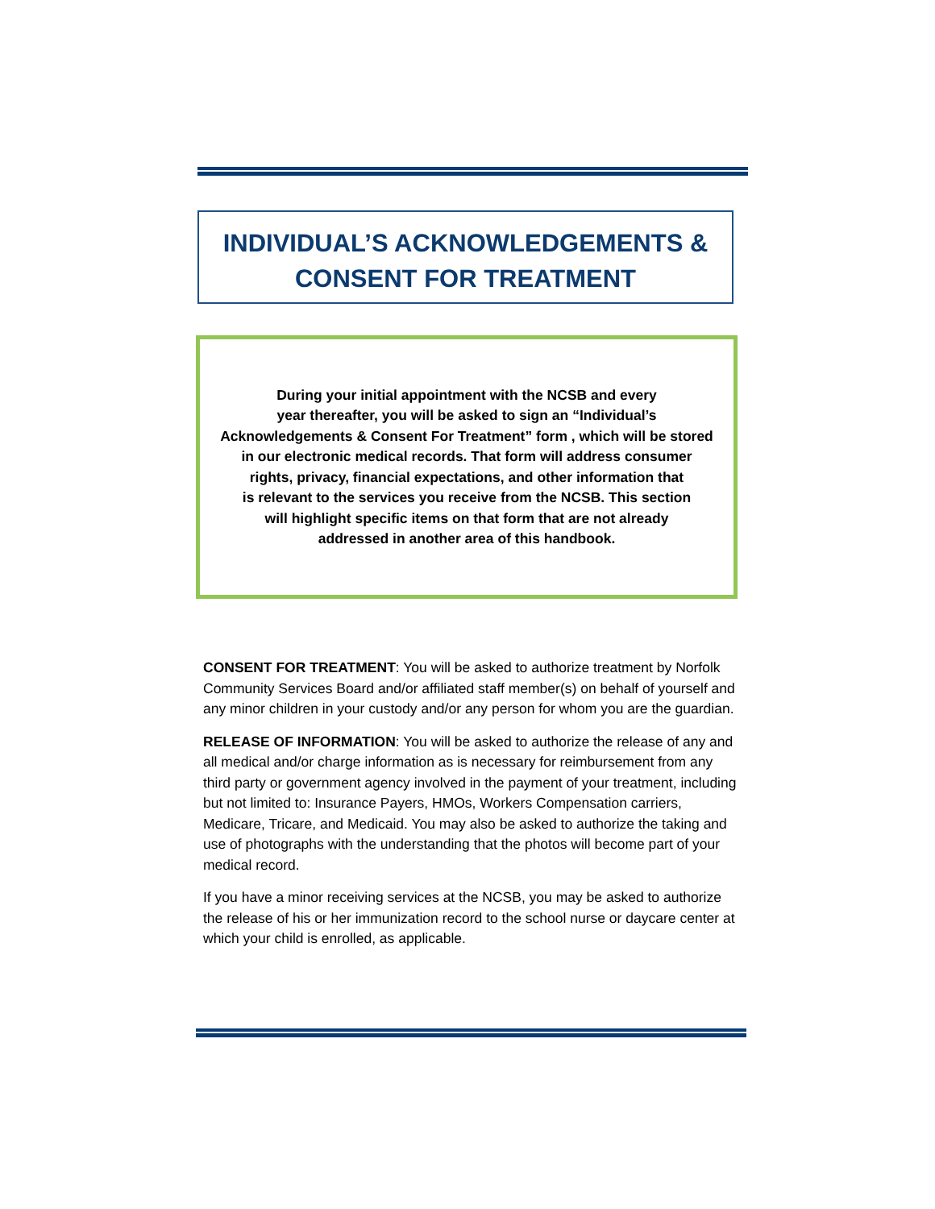INDIVIDUAL’S ACKNOWLEDGEMENTS &
CONSENT FOR TREATMENT
During your initial appointment with the NCSB and every
year thereafter, you will be asked to sign an “Individual’s
Acknowledgements & Consent For Treatment” form , which will be stored
in our electronic medical records. That form will address consumer
rights, privacy, financial expectations, and other information that
is relevant to the services you receive from the NCSB. This section
will highlight specific items on that form that are not already
addressed in another area of this handbook.
CONSENT FOR TREATMENT: You will be asked to authorize treatment by Norfolk Community Services Board and/or affiliated staff member(s) on behalf of yourself and any minor children in your custody and/or any person for whom you are the guardian.
RELEASE OF INFORMATION: You will be asked to authorize the release of any and all medical and/or charge information as is necessary for reimbursement from any third party or government agency involved in the payment of your treatment, including but not limited to: Insurance Payers, HMOs, Workers Compensation carriers, Medicare, Tricare, and Medicaid. You may also be asked to authorize the taking and use of photographs with the understanding that the photos will become part of your medical record.
If you have a minor receiving services at the NCSB, you may be asked to authorize the release of his or her immunization record to the school nurse or daycare center at which your child is enrolled, as applicable.